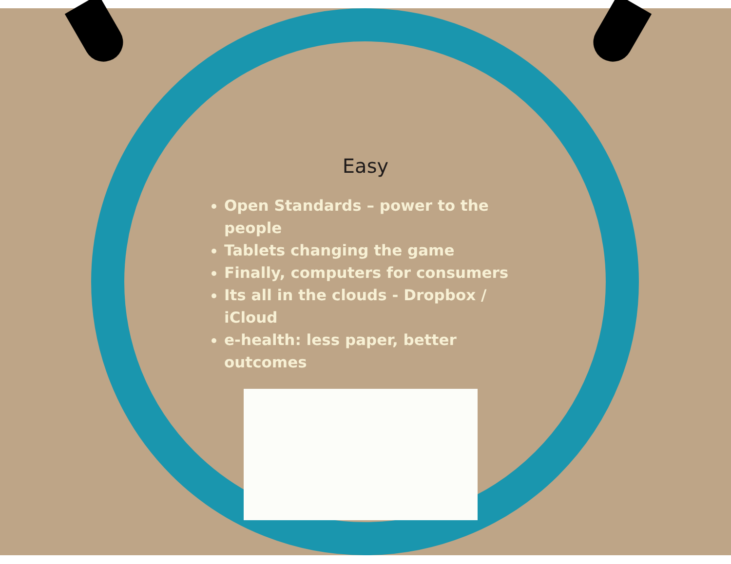Easy
Open Standards – power to the people
Tablets changing the game
Finally, computers for consumers
Its all in the clouds - Dropbox / iCloud
e-health: less paper, better outcomes